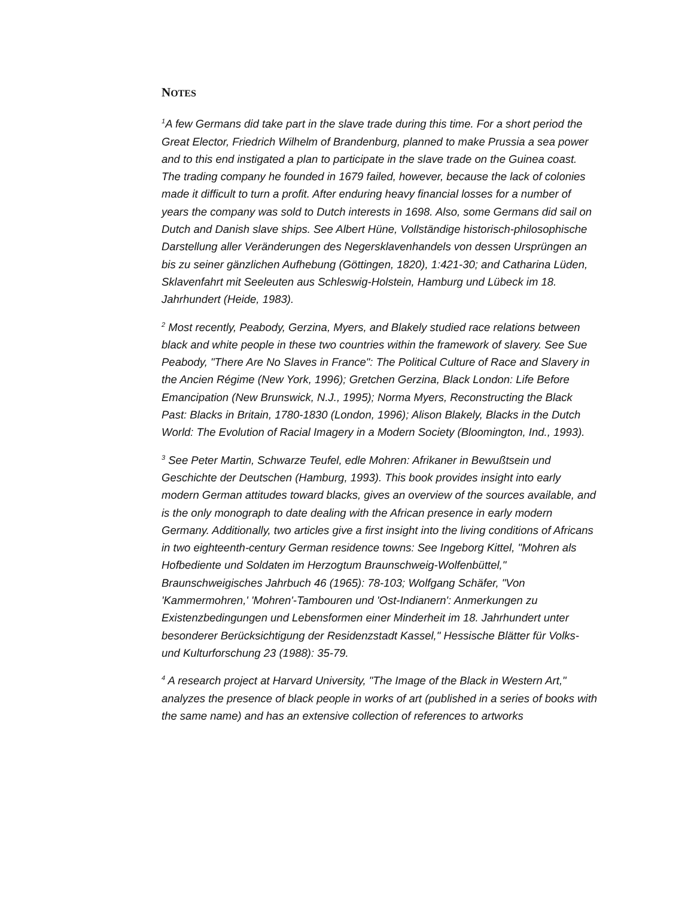NOTES
<sup>1</sup> A few Germans did take part in the slave trade during this time. For a short period the Great Elector, Friedrich Wilhelm of Brandenburg, planned to make Prussia a sea power and to this end instigated a plan to participate in the slave trade on the Guinea coast. The trading company he founded in 1679 failed, however, because the lack of colonies made it difficult to turn a profit. After enduring heavy financial losses for a number of years the company was sold to Dutch interests in 1698. Also, some Germans did sail on Dutch and Danish slave ships. See Albert Hüne, Vollständige historisch-philosophische Darstellung aller Veränderungen des Negersklavenhandels von dessen Ursprüngen an bis zu seiner gänzlichen Aufhebung (Göttingen, 1820), 1:421-30; and Catharina Lüden, Sklavenfahrt mit Seeleuten aus Schleswig-Holstein, Hamburg und Lübeck im 18. Jahrhundert (Heide, 1983).
<sup>2</sup> Most recently, Peabody, Gerzina, Myers, and Blakely studied race relations between black and white people in these two countries within the framework of slavery. See Sue Peabody, "There Are No Slaves in France": The Political Culture of Race and Slavery in the Ancien Régime (New York, 1996); Gretchen Gerzina, Black London: Life Before Emancipation (New Brunswick, N.J., 1995); Norma Myers, Reconstructing the Black Past: Blacks in Britain, 1780-1830 (London, 1996); Alison Blakely, Blacks in the Dutch World: The Evolution of Racial Imagery in a Modern Society (Bloomington, Ind., 1993).
<sup>3</sup> See Peter Martin, Schwarze Teufel, edle Mohren: Afrikaner in Bewußtsein und Geschichte der Deutschen (Hamburg, 1993). This book provides insight into early modern German attitudes toward blacks, gives an overview of the sources available, and is the only monograph to date dealing with the African presence in early modern Germany. Additionally, two articles give a first insight into the living conditions of Africans in two eighteenth-century German residence towns: See Ingeborg Kittel, "Mohren als Hofbediente und Soldaten im Herzogtum Braunschweig-Wolfenbüttel," Braunschweigisches Jahrbuch 46 (1965): 78-103; Wolfgang Schäfer, "Von 'Kammermohren,' 'Mohren'-Tambouren und 'Ost-Indianern': Anmerkungen zu Existenzbedingungen und Lebensformen einer Minderheit im 18. Jahrhundert unter besonderer Berücksichtigung der Residenzstadt Kassel," Hessische Blätter für Volks- und Kulturforschung 23 (1988): 35-79.
<sup>4</sup> A research project at Harvard University, "The Image of the Black in Western Art," analyzes the presence of black people in works of art (published in a series of books with the same name) and has an extensive collection of references to artworks